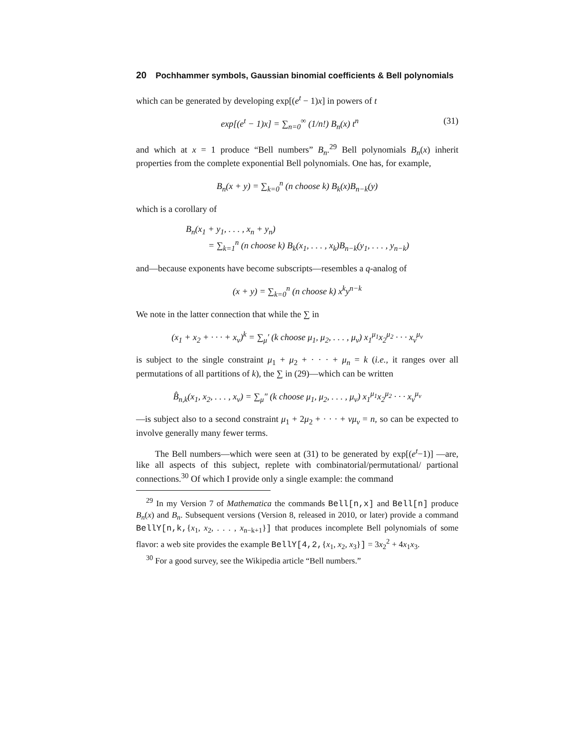20 Pochhammer symbols, Gaussian binomial coefficients & Bell polynomials
which can be generated by developing exp[(e<sup>t</sup> − 1)x] in powers of t
exp[(e<sup>t</sup> − 1)x] = ∑<sub>n=0</sub><sup>∞</sup> (1/n!) B<sub>n</sub>(x) t<sup>n</sup> (31)
and which at x = 1 produce “Bell numbers” B<sub>n</sub>.<sup>29</sup> Bell polynomials B<sub>n</sub>(x) inherit properties from the complete exponential Bell polynomials. One has, for example,
B<sub>n</sub>(x + y) = ∑<sub>k=0</sub><sup>n</sup> (n choose k) B<sub>k</sub>(x)B<sub>n−k</sub>(y)
which is a corollary of
B<sub>n</sub>(x<sub>1</sub> + y<sub>1</sub>, . . . , x<sub>n</sub> + y<sub>n</sub>)
= ∑<sub>k=1</sub><sup>n</sup> (n choose k) B<sub>k</sub>(x<sub>1</sub>, . . . , x<sub>k</sub>)B<sub>n−k</sub>(y<sub>1</sub>, . . . , y<sub>n−k</sub>)
and—because exponents have become subscripts—resembles a q-analog of
(x + y) = ∑<sub>k=0</sub><sup>n</sup> (n choose k) x<sup>k</sup>y<sup>n−k</sup>
We note in the latter connection that while the ∑ in
(x<sub>1</sub> + x<sub>2</sub> + · · · + x<sub>ν</sub>)<sup>k</sup> = ∑<sub>μ</sub>′ (k choose μ<sub>1</sub>, μ<sub>2</sub>, . . . , μ<sub>ν</sub>) x<sub>1</sub><sup>μ<sub>1</sub></sup>x<sub>2</sub><sup>μ<sub>2</sub></sup> · · · x<sub>ν</sub><sup>μ<sub>ν</sub></sup>
is subject to the single constraint μ<sub>1</sub> + μ<sub>2</sub> + · · · + μ<sub>n</sub> = k (i.e., it ranges over all permutations of all partitions of k), the ∑ in (29)—which can be written
B̂<sub>n,k</sub>(x<sub>1</sub>, x<sub>2</sub>, . . . , x<sub>ν</sub>) = ∑<sub>μ</sub>″ (k choose μ<sub>1</sub>, μ<sub>2</sub>, . . . , μ<sub>ν</sub>) x<sub>1</sub><sup>μ<sub>1</sub></sup>x<sub>2</sub><sup>μ<sub>2</sub></sup> · · · x<sub>ν</sub><sup>μ<sub>ν</sub></sup>
—is subject also to a second constraint μ<sub>1</sub> + 2μ<sub>2</sub> + · · · + νμ<sub>ν</sub> = n, so can be expected to involve generally many fewer terms.
The Bell numbers—which were seen at (31) to be generated by exp[(e<sup>t</sup>−1)] —are, like all aspects of this subject, replete with combinatorial/permutational/ partional connections.<sup>30</sup> Of which I provide only a single example: the command
<sup>29</sup> In my Version 7 of Mathematica the commands Bell[n,x] and Bell[n] produce B<sub>n</sub>(x) and B<sub>n</sub>. Subsequent versions (Version 8, released in 2010, or later) provide a command BellY[n,k,{x<sub>1</sub>, x<sub>2</sub>, . . . , x<sub>n−k+1</sub>}] that produces incomplete Bell polynomials of some flavor: a web site provides the example BellY[4,2,{x<sub>1</sub>, x<sub>2</sub>, x<sub>3</sub>}] = 3x<sub>2</sub><sup>2</sup> + 4x<sub>1</sub>x<sub>3</sub>.
<sup>30</sup> For a good survey, see the Wikipedia article “Bell numbers.”